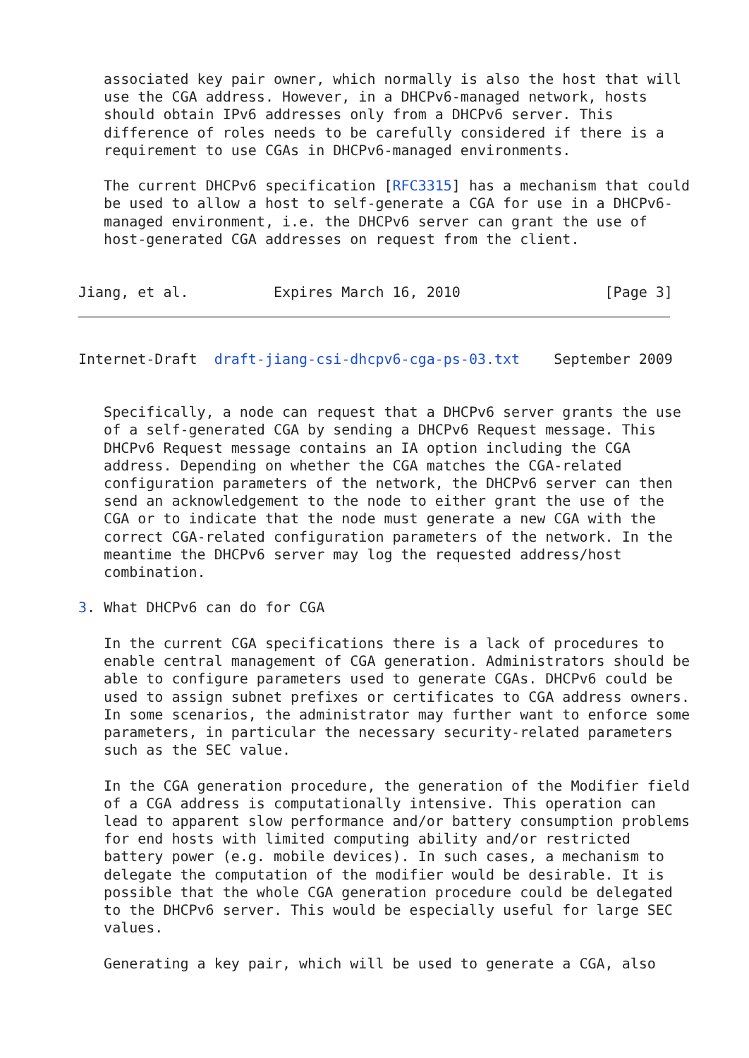associated key pair owner, which normally is also the host that will
   use the CGA address. However, in a DHCPv6-managed network, hosts
   should obtain IPv6 addresses only from a DHCPv6 server. This
   difference of roles needs to be carefully considered if there is a
   requirement to use CGAs in DHCPv6-managed environments.

   The current DHCPv6 specification [RFC3315] has a mechanism that could
   be used to allow a host to self-generate a CGA for use in a DHCPv6-
   managed environment, i.e. the DHCPv6 server can grant the use of
   host-generated CGA addresses on request from the client.


Jiang, et al.          Expires March 16, 2010                 [Page 3]
Internet-Draft  draft-jiang-csi-dhcpv6-cga-ps-03.txt    September 2009


   Specifically, a node can request that a DHCPv6 server grants the use
   of a self-generated CGA by sending a DHCPv6 Request message. This
   DHCPv6 Request message contains an IA option including the CGA
   address. Depending on whether the CGA matches the CGA-related
   configuration parameters of the network, the DHCPv6 server can then
   send an acknowledgement to the node to either grant the use of the
   CGA or to indicate that the node must generate a new CGA with the
   correct CGA-related configuration parameters of the network. In the
   meantime the DHCPv6 server may log the requested address/host
   combination.

3. What DHCPv6 can do for CGA

   In the current CGA specifications there is a lack of procedures to
   enable central management of CGA generation. Administrators should be
   able to configure parameters used to generate CGAs. DHCPv6 could be
   used to assign subnet prefixes or certificates to CGA address owners.
   In some scenarios, the administrator may further want to enforce some
   parameters, in particular the necessary security-related parameters
   such as the SEC value.

   In the CGA generation procedure, the generation of the Modifier field
   of a CGA address is computationally intensive. This operation can
   lead to apparent slow performance and/or battery consumption problems
   for end hosts with limited computing ability and/or restricted
   battery power (e.g. mobile devices). In such cases, a mechanism to
   delegate the computation of the modifier would be desirable. It is
   possible that the whole CGA generation procedure could be delegated
   to the DHCPv6 server. This would be especially useful for large SEC
   values.

   Generating a key pair, which will be used to generate a CGA, also